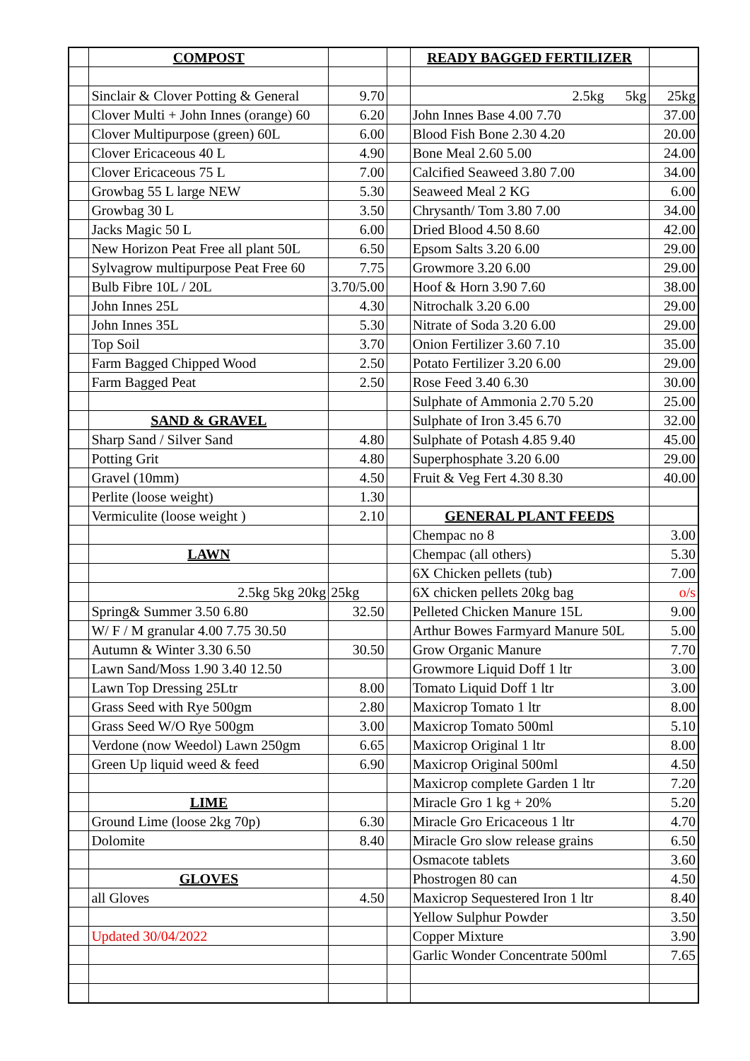| | COMPOST | | | READY BAGGED FERTILIZER | |
| | Sinclair & Clover Potting & General | 9.70 | | 2.5kg 5kg | 25kg |
| | Clover Multi + John Innes (orange) 60 | 6.20 | | John Innes Base 4.00 7.70 | 37.00 |
| | Clover Multipurpose (green) 60L | 6.00 | | Blood Fish Bone 2.30 4.20 | 20.00 |
| | Clover Ericaceous 40 L | 4.90 | | Bone Meal 2.60 5.00 | 24.00 |
| | Clover Ericaceous 75 L | 7.00 | | Calcified Seaweed 3.80 7.00 | 34.00 |
| | Growbag 55 L large NEW | 5.30 | | Seaweed Meal 2 KG | 6.00 |
| | Growbag 30 L | 3.50 | | Chrysanth/ Tom 3.80 7.00 | 34.00 |
| | Jacks Magic 50 L | 6.00 | | Dried Blood 4.50 8.60 | 42.00 |
| | New Horizon Peat Free all plant 50L | 6.50 | | Epsom Salts 3.20 6.00 | 29.00 |
| | Sylvagrow multipurpose Peat Free 60 | 7.75 | | Growmore 3.20 6.00 | 29.00 |
| | Bulb Fibre 10L / 20L | 3.70/5.00 | | Hoof & Horn 3.90 7.60 | 38.00 |
| | John Innes 25L | 4.30 | | Nitrochalk 3.20 6.00 | 29.00 |
| | John Innes 35L | 5.30 | | Nitrate of Soda 3.20 6.00 | 29.00 |
| | Top Soil | 3.70 | | Onion Fertilizer 3.60 7.10 | 35.00 |
| | Farm Bagged Chipped Wood | 2.50 | | Potato Fertilizer 3.20 6.00 | 29.00 |
| | Farm Bagged Peat | 2.50 | | Rose Feed 3.40 6.30 | 30.00 |
| | | | | Sulphate of Ammonia 2.70 5.20 | 25.00 |
| | SAND & GRAVEL | | | Sulphate of Iron 3.45 6.70 | 32.00 |
| | Sharp Sand / Silver Sand | 4.80 | | Sulphate of Potash 4.85 9.40 | 45.00 |
| | Potting Grit | 4.80 | | Superphosphate 3.20 6.00 | 29.00 |
| | Gravel (10mm) | 4.50 | | Fruit & Veg Fert 4.30 8.30 | 40.00 |
| | Perlite (loose weight) | 1.30 | | | |
| | Vermiculite (loose weight ) | 2.10 | | GENERAL PLANT FEEDS | |
| | | | | Chempac no 8 | 3.00 |
| | LAWN | | | Chempac (all others) | 5.30 |
| | | | | 6X Chicken pellets (tub) | 7.00 |
| | 2.5kg 5kg 20kg | 25kg | | 6X chicken pellets 20kg bag | o/s |
| | Spring& Summer 3.50 6.80 | 32.50 | | Pelleted Chicken Manure 15L | 9.00 |
| | W/ F / M granular 4.00 7.75 30.50 | | | Arthur Bowes Farmyard Manure 50L | 5.00 |
| | Autumn & Winter 3.30 6.50 | 30.50 | | Grow Organic Manure | 7.70 |
| | Lawn Sand/Moss 1.90 3.40 12.50 | | | Growmore Liquid Doff 1 ltr | 3.00 |
| | Lawn Top Dressing 25Ltr | 8.00 | | Tomato Liquid Doff 1 ltr | 3.00 |
| | Grass Seed with Rye 500gm | 2.80 | | Maxicrop Tomato 1 ltr | 8.00 |
| | Grass Seed W/O Rye 500gm | 3.00 | | Maxicrop Tomato 500ml | 5.10 |
| | Verdone (now Weedol) Lawn 250gm | 6.65 | | Maxicrop Original 1 ltr | 8.00 |
| | Green Up liquid weed & feed | 6.90 | | Maxicrop Original 500ml | 4.50 |
| | | | | Maxicrop complete Garden 1 ltr | 7.20 |
| | LIME | | | Miracle Gro 1 kg + 20% | 5.20 |
| | Ground Lime (loose 2kg 70p) | 6.30 | | Miracle Gro Ericaceous 1 ltr | 4.70 |
| | Dolomite | 8.40 | | Miracle Gro slow release grains | 6.50 |
| | | | | Osmacote tablets | 3.60 |
| | GLOVES | | | Phostrogen 80 can | 4.50 |
| | all Gloves | 4.50 | | Maxicrop Sequestered Iron 1 ltr | 8.40 |
| | | | | Yellow Sulphur Powder | 3.50 |
| | Updated 30/04/2022 | | | Copper Mixture | 3.90 |
| | | | | Garlic Wonder Concentrate 500ml | 7.65 |